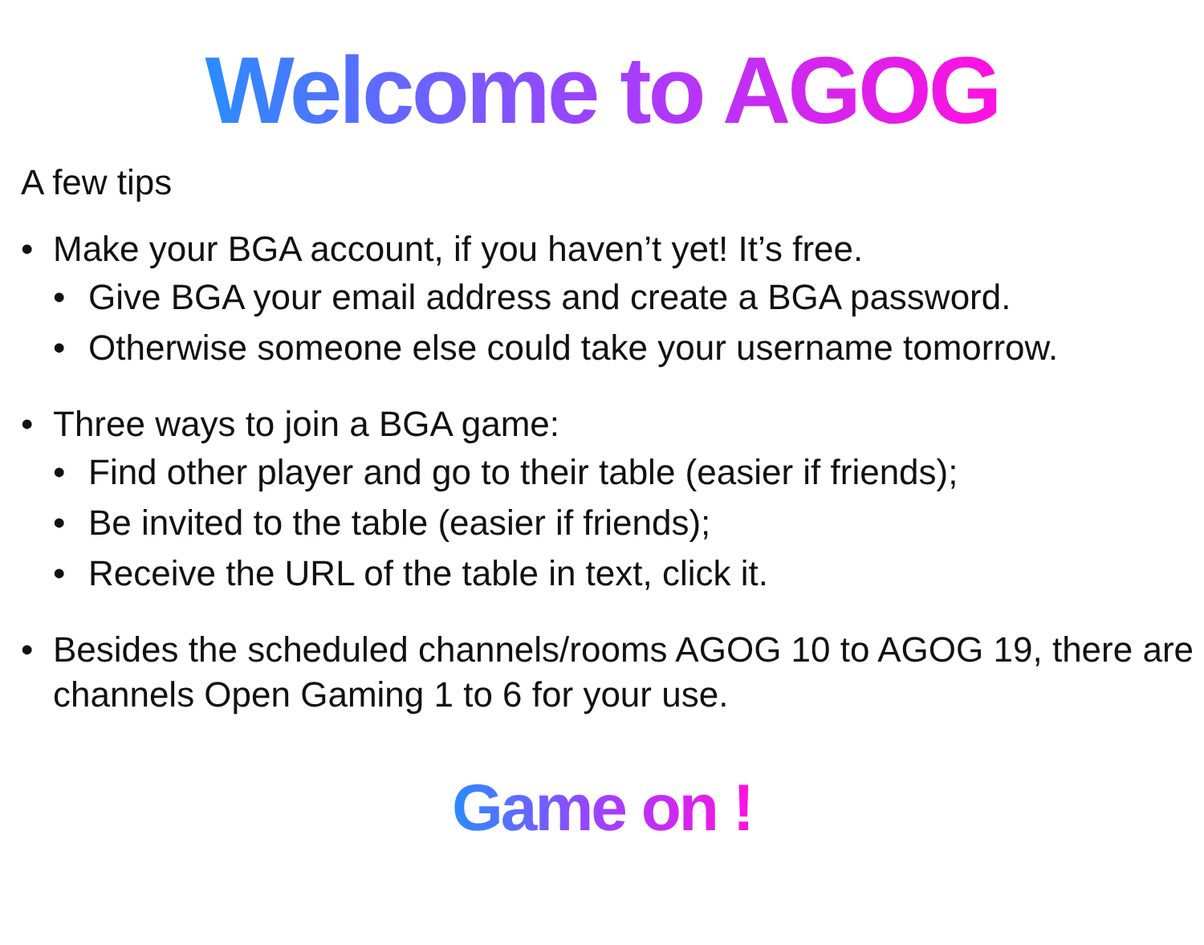Welcome to AGOG
A few tips
• Make your BGA account, if you haven’t yet! It’s free.
• Give BGA your email address and create a BGA password.
• Otherwise someone else could take your username tomorrow.
• Three ways to join a BGA game:
• Find other player and go to their table (easier if friends);
• Be invited to the table (easier if friends);
• Receive the URL of the table in text, click it.
• Besides the scheduled channels/rooms AGOG 10 to AGOG 19, there are channels Open Gaming 1 to 6 for your use.
Game on !